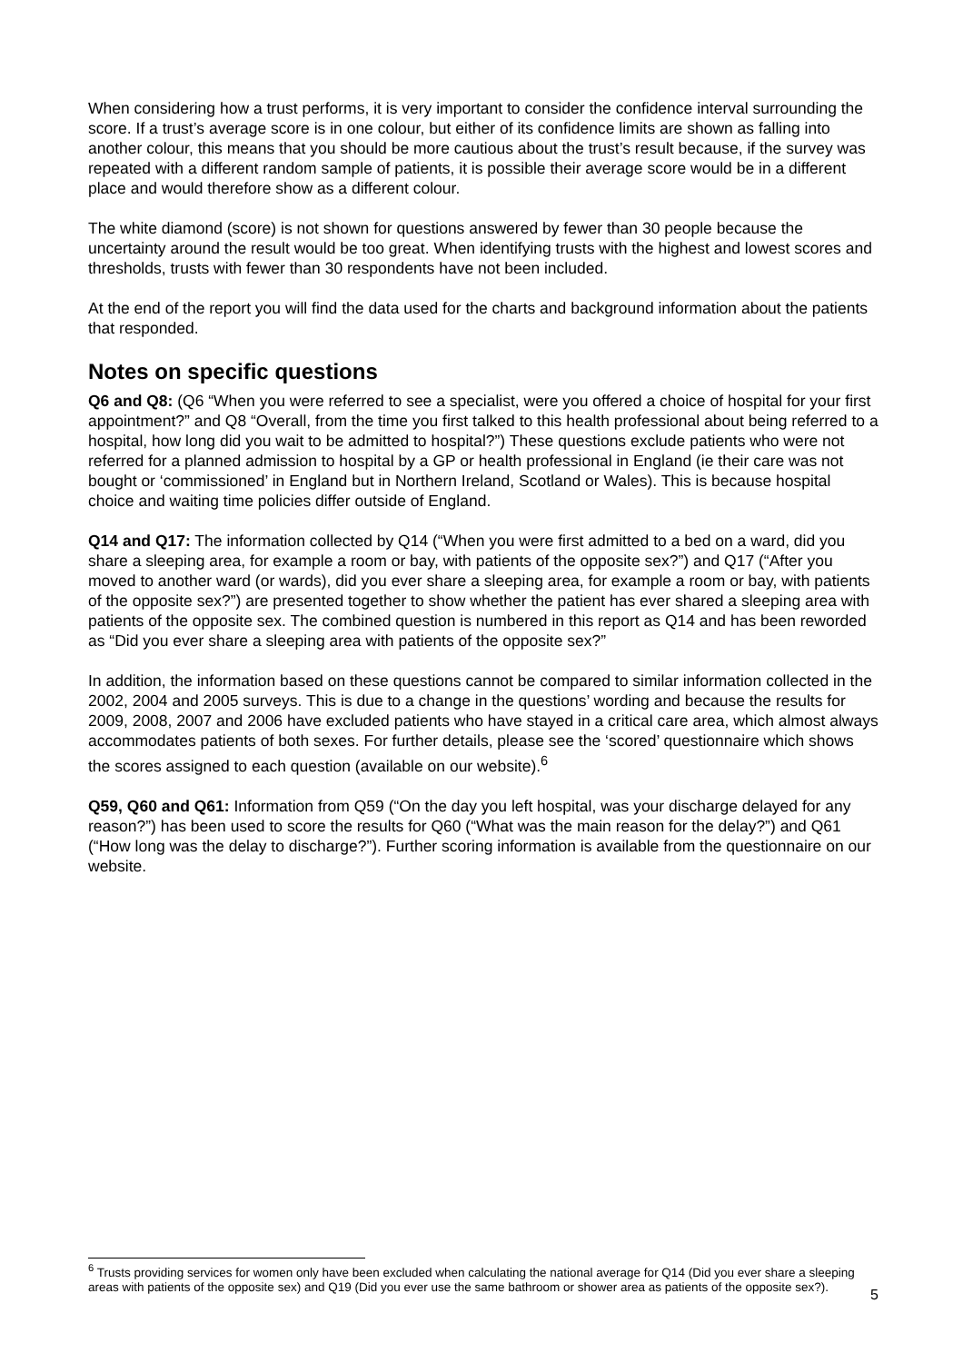When considering how a trust performs, it is very important to consider the confidence interval surrounding the score. If a trust’s average score is in one colour, but either of its confidence limits are shown as falling into another colour, this means that you should be more cautious about the trust’s result because, if the survey was repeated with a different random sample of patients, it is possible their average score would be in a different place and would therefore show as a different colour.
The white diamond (score) is not shown for questions answered by fewer than 30 people because the uncertainty around the result would be too great. When identifying trusts with the highest and lowest scores and thresholds, trusts with fewer than 30 respondents have not been included.
At the end of the report you will find the data used for the charts and background information about the patients that responded.
Notes on specific questions
Q6 and Q8: (Q6 “When you were referred to see a specialist, were you offered a choice of hospital for your first appointment?” and Q8 “Overall, from the time you first talked to this health professional about being referred to a hospital, how long did you wait to be admitted to hospital?”) These questions exclude patients who were not referred for a planned admission to hospital by a GP or health professional in England (ie their care was not bought or ‘commissioned’ in England but in Northern Ireland, Scotland or Wales). This is because hospital choice and waiting time policies differ outside of England.
Q14 and Q17: The information collected by Q14 (“When you were first admitted to a bed on a ward, did you share a sleeping area, for example a room or bay, with patients of the opposite sex?”) and Q17 (“After you moved to another ward (or wards), did you ever share a sleeping area, for example a room or bay, with patients of the opposite sex?”) are presented together to show whether the patient has ever shared a sleeping area with patients of the opposite sex. The combined question is numbered in this report as Q14 and has been reworded as “Did you ever share a sleeping area with patients of the opposite sex?”
In addition, the information based on these questions cannot be compared to similar information collected in the 2002, 2004 and 2005 surveys. This is due to a change in the questions’ wording and because the results for 2009, 2008, 2007 and 2006 have excluded patients who have stayed in a critical care area, which almost always accommodates patients of both sexes. For further details, please see the ‘scored’ questionnaire which shows the scores assigned to each question (available on our website).<sup>6</sup>
Q59, Q60 and Q61: Information from Q59 (“On the day you left hospital, was your discharge delayed for any reason?”) has been used to score the results for Q60 (“What was the main reason for the delay?”) and Q61 (“How long was the delay to discharge?”). Further scoring information is available from the questionnaire on our website.
<sup>6</sup> Trusts providing services for women only have been excluded when calculating the national average for Q14 (Did you ever share a sleeping areas with patients of the opposite sex) and Q19 (Did you ever use the same bathroom or shower area as patients of the opposite sex?).
5